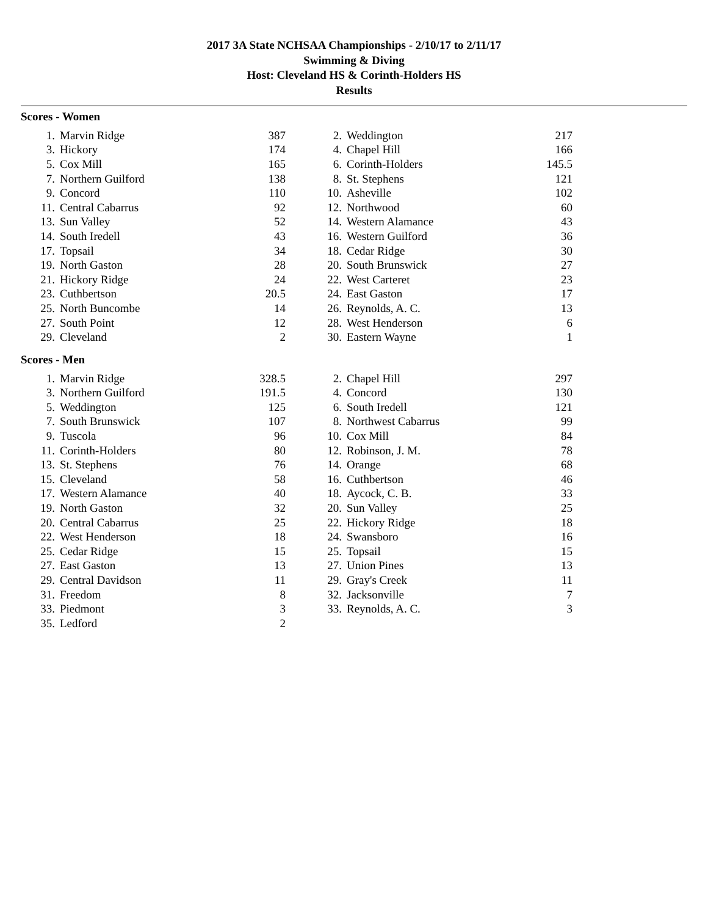2017 3A State NCHSAA Championships - 2/10/17 to 2/11/17
Swimming & Diving
Host: Cleveland HS & Corinth-Holders HS
Results
Scores - Women
| 1. | Marvin Ridge | 387 | 2. | Weddington | 217 |
| 3. | Hickory | 174 | 4. | Chapel Hill | 166 |
| 5. | Cox Mill | 165 | 6. | Corinth-Holders | 145.5 |
| 7. | Northern Guilford | 138 | 8. | St. Stephens | 121 |
| 9. | Concord | 110 | 10. | Asheville | 102 |
| 11. | Central Cabarrus | 92 | 12. | Northwood | 60 |
| 13. | Sun Valley | 52 | 14. | Western Alamance | 43 |
| 14. | South Iredell | 43 | 16. | Western Guilford | 36 |
| 17. | Topsail | 34 | 18. | Cedar Ridge | 30 |
| 19. | North Gaston | 28 | 20. | South Brunswick | 27 |
| 21. | Hickory Ridge | 24 | 22. | West Carteret | 23 |
| 23. | Cuthbertson | 20.5 | 24. | East Gaston | 17 |
| 25. | North Buncombe | 14 | 26. | Reynolds, A. C. | 13 |
| 27. | South Point | 12 | 28. | West Henderson | 6 |
| 29. | Cleveland | 2 | 30. | Eastern Wayne | 1 |
Scores - Men
| 1. | Marvin Ridge | 328.5 | 2. | Chapel Hill | 297 |
| 3. | Northern Guilford | 191.5 | 4. | Concord | 130 |
| 5. | Weddington | 125 | 6. | South Iredell | 121 |
| 7. | South Brunswick | 107 | 8. | Northwest Cabarrus | 99 |
| 9. | Tuscola | 96 | 10. | Cox Mill | 84 |
| 11. | Corinth-Holders | 80 | 12. | Robinson, J. M. | 78 |
| 13. | St. Stephens | 76 | 14. | Orange | 68 |
| 15. | Cleveland | 58 | 16. | Cuthbertson | 46 |
| 17. | Western Alamance | 40 | 18. | Aycock, C. B. | 33 |
| 19. | North Gaston | 32 | 20. | Sun Valley | 25 |
| 20. | Central Cabarrus | 25 | 22. | Hickory Ridge | 18 |
| 22. | West Henderson | 18 | 24. | Swansboro | 16 |
| 25. | Cedar Ridge | 15 | 25. | Topsail | 15 |
| 27. | East Gaston | 13 | 27. | Union Pines | 13 |
| 29. | Central Davidson | 11 | 29. | Gray's Creek | 11 |
| 31. | Freedom | 8 | 32. | Jacksonville | 7 |
| 33. | Piedmont | 3 | 33. | Reynolds, A. C. | 3 |
| 35. | Ledford | 2 | | | |